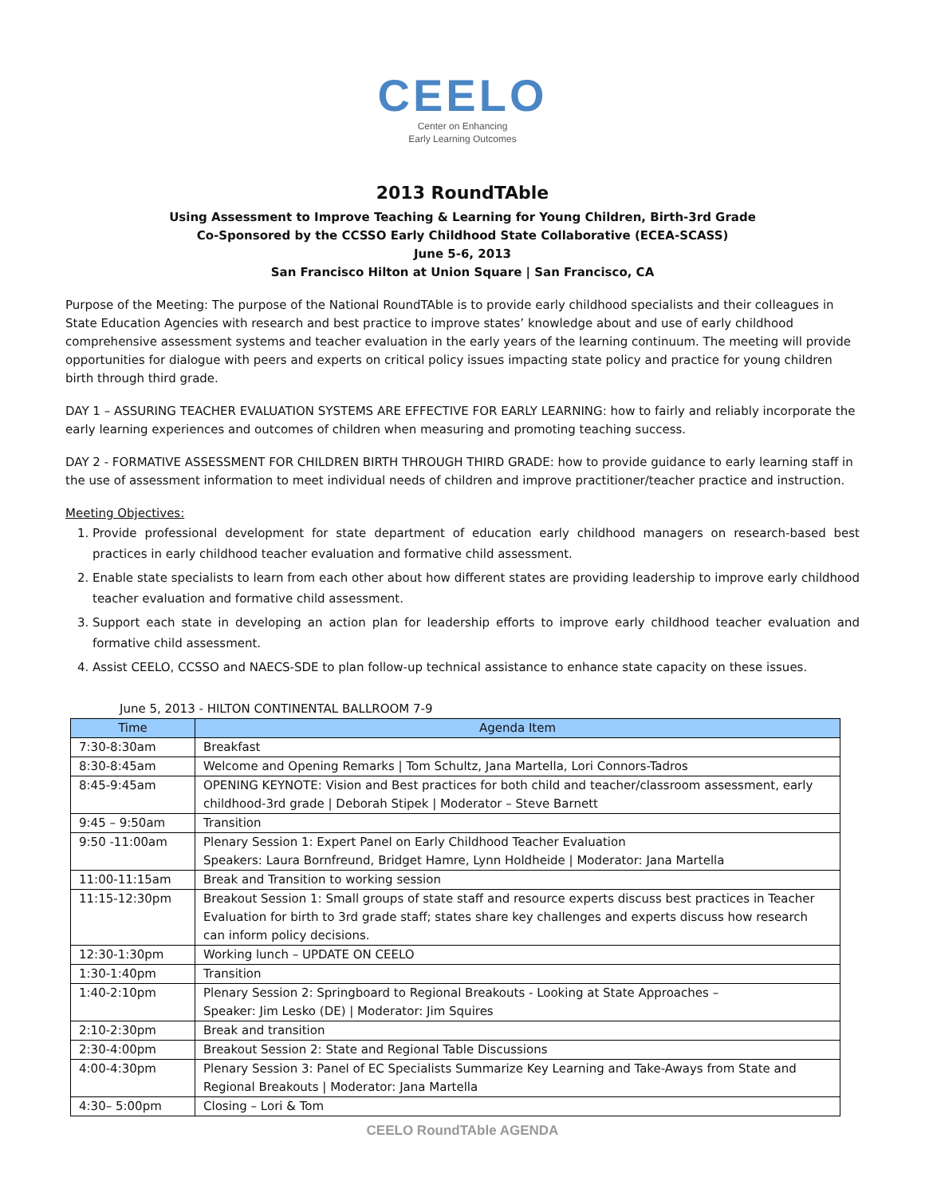CEELO
Center on Enhancing
Early Learning Outcomes
2013 RoundTAble
Using Assessment to Improve Teaching & Learning for Young Children, Birth-3rd Grade
Co-Sponsored by the CCSSO Early Childhood State Collaborative (ECEA-SCASS)
June 5-6, 2013
San Francisco Hilton at Union Square | San Francisco, CA
Purpose of the Meeting: The purpose of the National RoundTAble is to provide early childhood specialists and their colleagues in State Education Agencies with research and best practice to improve states’ knowledge about and use of early childhood comprehensive assessment systems and teacher evaluation in the early years of the learning continuum. The meeting will provide opportunities for dialogue with peers and experts on critical policy issues impacting state policy and practice for young children birth through third grade.
DAY 1 – ASSURING TEACHER EVALUATION SYSTEMS ARE EFFECTIVE FOR EARLY LEARNING: how to fairly and reliably incorporate the early learning experiences and outcomes of children when measuring and promoting teaching success.
DAY 2 - FORMATIVE ASSESSMENT FOR CHILDREN BIRTH THROUGH THIRD GRADE: how to provide guidance to early learning staff in the use of assessment information to meet individual needs of children and improve practitioner/teacher practice and instruction.
Meeting Objectives:
1. Provide professional development for state department of education early childhood managers on research-based best practices in early childhood teacher evaluation and formative child assessment.
2. Enable state specialists to learn from each other about how different states are providing leadership to improve early childhood teacher evaluation and formative child assessment.
3. Support each state in developing an action plan for leadership efforts to improve early childhood teacher evaluation and formative child assessment.
4. Assist CEELO, CCSSO and NAECS-SDE to plan follow-up technical assistance to enhance state capacity on these issues.
June 5, 2013 - HILTON CONTINENTAL BALLROOM 7-9
| Time | Agenda Item |
| --- | --- |
| 7:30-8:30am | Breakfast |
| 8:30-8:45am | Welcome and Opening Remarks / Tom Schultz, Jana Martella, Lori Connors-Tadros |
| 8:45-9:45am | OPENING KEYNOTE: Vision and Best practices for both child and teacher/classroom assessment, early childhood-3rd grade / Deborah Stipek / Moderator – Steve Barnett |
| 9:45 – 9:50am | Transition |
| 9:50 -11:00am | Plenary Session 1: Expert Panel on Early Childhood Teacher Evaluation Speakers: Laura Bornfreund, Bridget Hamre, Lynn Holdheide / Moderator: Jana Martella |
| 11:00-11:15am | Break and Transition to working session |
| 11:15-12:30pm | Breakout Session 1: Small groups of state staff and resource experts discuss best practices in Teacher Evaluation for birth to 3rd grade staff; states share key challenges and experts discuss how research can inform policy decisions. |
| 12:30-1:30pm | Working lunch – UPDATE ON CEELO |
| 1:30-1:40pm | Transition |
| 1:40-2:10pm | Plenary Session 2: Springboard to Regional Breakouts - Looking at State Approaches – Speaker: Jim Lesko (DE) / Moderator: Jim Squires |
| 2:10-2:30pm | Break and transition |
| 2:30-4:00pm | Breakout Session 2: State and Regional Table Discussions |
| 4:00-4:30pm | Plenary Session 3: Panel of EC Specialists Summarize Key Learning and Take-Aways from State and Regional Breakouts / Moderator: Jana Martella |
| 4:30– 5:00pm | Closing – Lori & Tom |
CEELO RoundTAble AGENDA